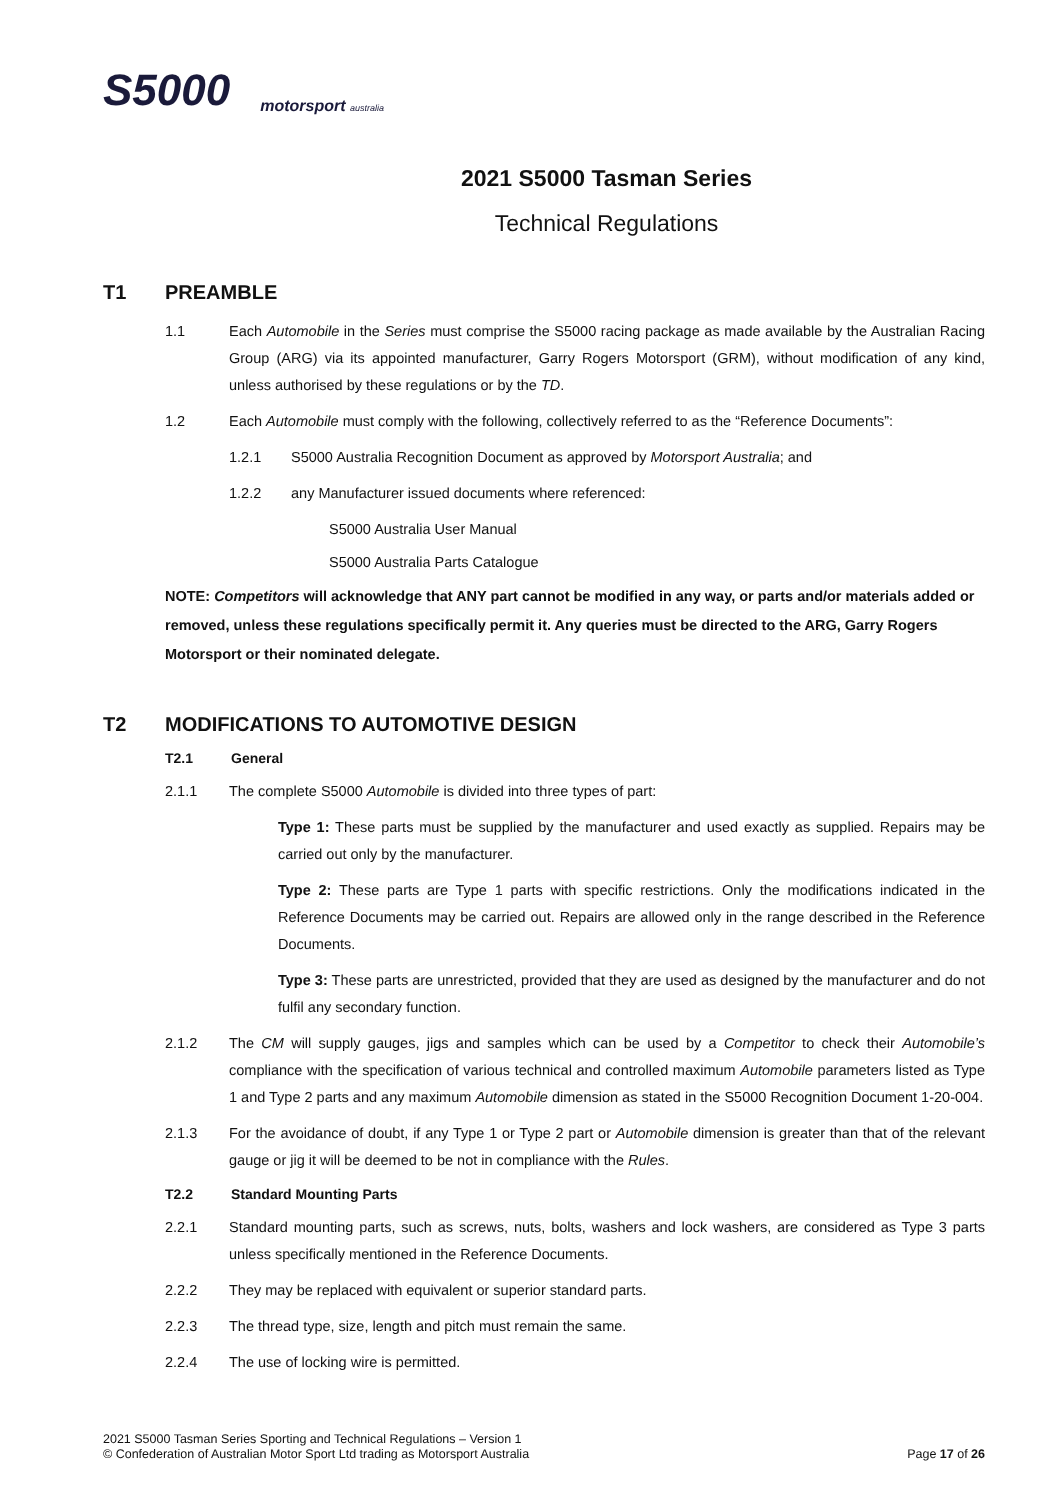S5000 motorsport australia
2021 S5000 Tasman Series
Technical Regulations
T1 PREAMBLE
1.1 Each Automobile in the Series must comprise the S5000 racing package as made available by the Australian Racing Group (ARG) via its appointed manufacturer, Garry Rogers Motorsport (GRM), without modification of any kind, unless authorised by these regulations or by the TD.
1.2 Each Automobile must comply with the following, collectively referred to as the “Reference Documents”:
1.2.1 S5000 Australia Recognition Document as approved by Motorsport Australia; and
1.2.2 any Manufacturer issued documents where referenced:
S5000 Australia User Manual
S5000 Australia Parts Catalogue
NOTE: Competitors will acknowledge that ANY part cannot be modified in any way, or parts and/or materials added or removed, unless these regulations specifically permit it. Any queries must be directed to the ARG, Garry Rogers Motorsport or their nominated delegate.
T2 MODIFICATIONS TO AUTOMOTIVE DESIGN
T2.1 General
2.1.1 The complete S5000 Automobile is divided into three types of part:
Type 1: These parts must be supplied by the manufacturer and used exactly as supplied. Repairs may be carried out only by the manufacturer.
Type 2: These parts are Type 1 parts with specific restrictions. Only the modifications indicated in the Reference Documents may be carried out. Repairs are allowed only in the range described in the Reference Documents.
Type 3: These parts are unrestricted, provided that they are used as designed by the manufacturer and do not fulfil any secondary function.
2.1.2 The CM will supply gauges, jigs and samples which can be used by a Competitor to check their Automobile’s compliance with the specification of various technical and controlled maximum Automobile parameters listed as Type 1 and Type 2 parts and any maximum Automobile dimension as stated in the S5000 Recognition Document 1-20-004.
2.1.3 For the avoidance of doubt, if any Type 1 or Type 2 part or Automobile dimension is greater than that of the relevant gauge or jig it will be deemed to be not in compliance with the Rules.
T2.2 Standard Mounting Parts
2.2.1 Standard mounting parts, such as screws, nuts, bolts, washers and lock washers, are considered as Type 3 parts unless specifically mentioned in the Reference Documents.
2.2.2 They may be replaced with equivalent or superior standard parts.
2.2.3 The thread type, size, length and pitch must remain the same.
2.2.4 The use of locking wire is permitted.
2021 S5000 Tasman Series Sporting and Technical Regulations – Version 1
© Confederation of Australian Motor Sport Ltd trading as Motorsport Australia
Page 17 of 26